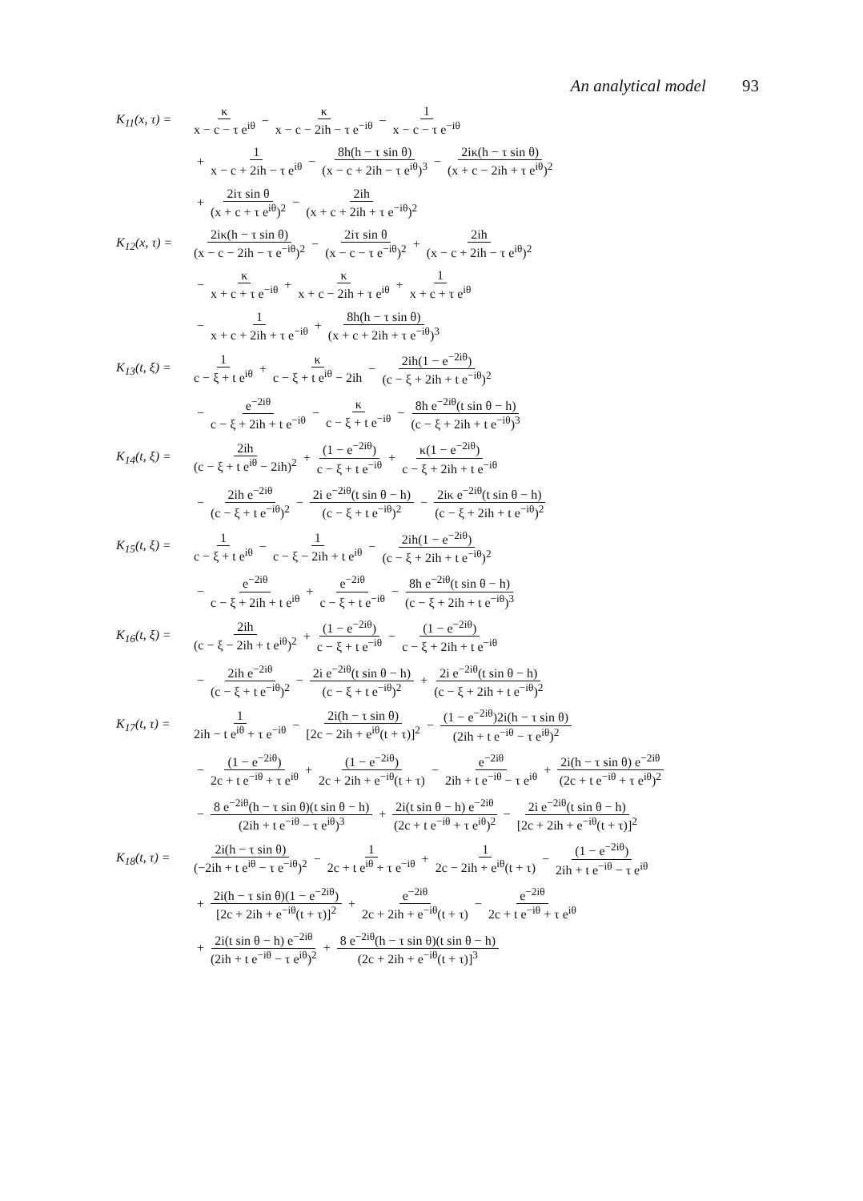An analytical model 93
K<sub>11</sub>(x, τ) = κ x − c − τ e<sup>iθ</sup> − κ x − c − 2ih − τ e<sup>−iθ</sup> − 1 x − c − τ e<sup>−iθ</sup>
+ 1 x − c + 2ih − τ e<sup>iθ</sup> − 8h(h − τ sin θ) (x − c + 2ih − τ e<sup>iθ</sup>)<sup>3</sup> − 2iκ(h − τ sin θ) (x + c − 2ih + τ e<sup>iθ</sup>)<sup>2</sup>
+ 2iτ sin θ (x + c + τ e<sup>iθ</sup>)<sup>2</sup> − 2ih (x + c + 2ih + τ e<sup>−iθ</sup>)<sup>2</sup>
K<sub>12</sub>(x, τ) = 2iκ(h − τ sin θ) (x − c − 2ih − τ e<sup>−iθ</sup>)<sup>2</sup> − 2iτ sin θ (x − c − τ e<sup>−iθ</sup>)<sup>2</sup> + 2ih (x − c + 2ih − τ e<sup>iθ</sup>)<sup>2</sup>
− κ x + c + τ e<sup>−iθ</sup> + κ x + c − 2ih + τ e<sup>iθ</sup> + 1 x + c + τ e<sup>iθ</sup>
− 1 x + c + 2ih + τ e<sup>−iθ</sup> + 8h(h − τ sin θ) (x + c + 2ih + τ e<sup>−iθ</sup>)<sup>3</sup>
K<sub>13</sub>(t, ξ) = 1 c − ξ + t e<sup>iθ</sup> + κ c − ξ + t e<sup>iθ</sup> − 2ih − 2ih(1 − e<sup>−2iθ</sup>) (c − ξ + 2ih + t e<sup>−iθ</sup>)<sup>2</sup>
− e<sup>−2iθ</sup> c − ξ + 2ih + t e<sup>−iθ</sup> − κ c − ξ + t e<sup>−iθ</sup> − 8h e<sup>−2iθ</sup>(t sin θ − h) (c − ξ + 2ih + t e<sup>−iθ</sup>)<sup>3</sup>
K<sub>14</sub>(t, ξ) = 2ih (c − ξ + t e<sup>iθ</sup> − 2ih)<sup>2</sup> + (1 − e<sup>−2iθ</sup>) c − ξ + t e<sup>−iθ</sup> + κ(1 − e<sup>−2iθ</sup>) c − ξ + 2ih + t e<sup>−iθ</sup>
− 2ih e<sup>−2iθ</sup> (c − ξ + t e<sup>−iθ</sup>)<sup>2</sup> − 2i e<sup>−2iθ</sup>(t sin θ − h) (c − ξ + t e<sup>−iθ</sup>)<sup>2</sup> − 2iκ e<sup>−2iθ</sup>(t sin θ − h) (c − ξ + 2ih + t e<sup>−iθ</sup>)<sup>2</sup>
K<sub>15</sub>(t, ξ) = 1 c − ξ + t e<sup>iθ</sup> − 1 c − ξ − 2ih + t e<sup>iθ</sup> − 2ih(1 − e<sup>−2iθ</sup>) (c − ξ + 2ih + t e<sup>−iθ</sup>)<sup>2</sup>
− e<sup>−2iθ</sup> c − ξ + 2ih + t e<sup>iθ</sup> + e<sup>−2iθ</sup> c − ξ + t e<sup>−iθ</sup> − 8h e<sup>−2iθ</sup>(t sin θ − h) (c − ξ + 2ih + t e<sup>−iθ</sup>)<sup>3</sup>
K<sub>16</sub>(t, ξ) = 2ih (c − ξ − 2ih + t e<sup>iθ</sup>)<sup>2</sup> + (1 − e<sup>−2iθ</sup>) c − ξ + t e<sup>−iθ</sup> − (1 − e<sup>−2iθ</sup>) c − ξ + 2ih + t e<sup>−iθ</sup>
− 2ih e<sup>−2iθ</sup> (c − ξ + t e<sup>−iθ</sup>)<sup>2</sup> − 2i e<sup>−2iθ</sup>(t sin θ − h) (c − ξ + t e<sup>−iθ</sup>)<sup>2</sup> + 2i e<sup>−2iθ</sup>(t sin θ − h) (c − ξ + 2ih + t e<sup>−iθ</sup>)<sup>2</sup>
K<sub>17</sub>(t, τ) = 1 2ih − t e<sup>iθ</sup> + τ e<sup>−iθ</sup> − 2i(h − τ sin θ) [2c − 2ih + e<sup>iθ</sup>(t + τ)]<sup>2</sup> − (1 − e<sup>−2iθ</sup>)2i(h − τ sin θ) (2ih + t e<sup>−iθ</sup> − τ e<sup>iθ</sup>)<sup>2</sup>
− (1 − e<sup>−2iθ</sup>) 2c + t e<sup>−iθ</sup> + τ e<sup>iθ</sup> + (1 − e<sup>−2iθ</sup>) 2c + 2ih + e<sup>−iθ</sup>(t + τ) − e<sup>−2iθ</sup> 2ih + t e<sup>−iθ</sup> − τ e<sup>iθ</sup> + 2i(h − τ sin θ) e<sup>−2iθ</sup> (2c + t e<sup>−iθ</sup> + τ e<sup>iθ</sup>)<sup>2</sup>
− 8 e<sup>−2iθ</sup>(h − τ sin θ)(t sin θ − h) (2ih + t e<sup>−iθ</sup> − τ e<sup>iθ</sup>)<sup>3</sup> + 2i(t sin θ − h) e<sup>−2iθ</sup> (2c + t e<sup>−iθ</sup> + τ e<sup>iθ</sup>)<sup>2</sup> − 2i e<sup>−2iθ</sup>(t sin θ − h) [2c + 2ih + e<sup>−iθ</sup>(t + τ)]<sup>2</sup>
K<sub>18</sub>(t, τ) = 2i(h − τ sin θ) (−2ih + t e<sup>iθ</sup> − τ e<sup>−iθ</sup>)<sup>2</sup> − 1 2c + t e<sup>iθ</sup> + τ e<sup>−iθ</sup> + 1 2c − 2ih + e<sup>iθ</sup>(t + τ) − (1 − e<sup>−2iθ</sup>) 2ih + t e<sup>−iθ</sup> − τ e<sup>iθ</sup>
+ 2i(h − τ sin θ)(1 − e<sup>−2iθ</sup>) [2c + 2ih + e<sup>−iθ</sup>(t + τ)]<sup>2</sup> + e<sup>−2iθ</sup> 2c + 2ih + e<sup>−iθ</sup>(t + τ) − e<sup>−2iθ</sup> 2c + t e<sup>−iθ</sup> + τ e<sup>iθ</sup>
+ 2i(t sin θ − h) e<sup>−2iθ</sup> (2ih + t e<sup>−iθ</sup> − τ e<sup>iθ</sup>)<sup>2</sup> + 8 e<sup>−2iθ</sup>(h − τ sin θ)(t sin θ − h) (2c + 2ih + e<sup>−iθ</sup>(t + τ)]<sup>3</sup>